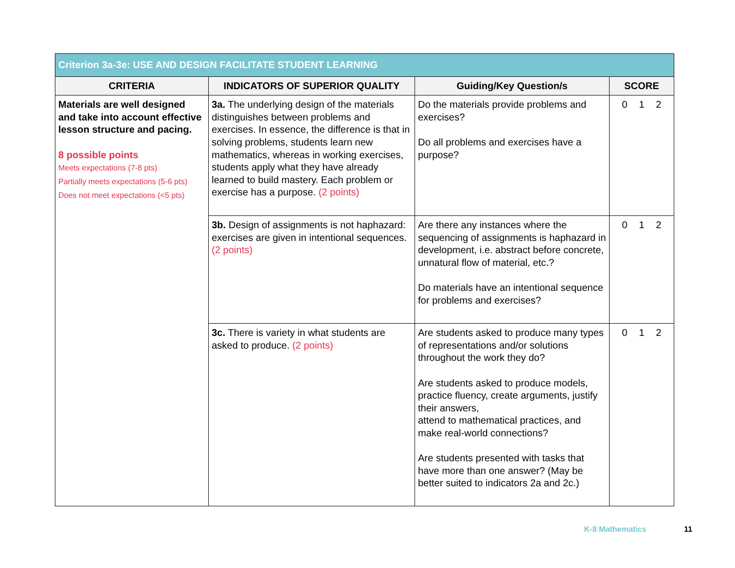| Criterion 3a-3e: USE AND DESIGN FACILITATE STUDENT LEARNING | | | |
| CRITERIA | INDICATORS OF SUPERIOR QUALITY | Guiding/Key Question/s | SCORE |
| Materials are well designed and take into account effective lesson structure and pacing. 8 possible points Meets expectations (7-8 pts) Partially meets expectations (5-6 pts) Does not meet expectations (<5 pts) | 3a. The underlying design of the materials distinguishes between problems and exercises. In essence, the difference is that in solving problems, students learn new mathematics, whereas in working exercises, students apply what they have already learned to build mastery. Each problem or exercise has a purpose. (2 points) | Do the materials provide problems and exercises? Do all problems and exercises have a purpose? | 0 1 2 |
| | 3b. Design of assignments is not haphazard: exercises are given in intentional sequences. (2 points) | Are there any instances where the sequencing of assignments is haphazard in development, i.e. abstract before concrete, unnatural flow of material, etc.? Do materials have an intentional sequence for problems and exercises? | 0 1 2 |
| | 3c. There is variety in what students are asked to produce. (2 points) | Are students asked to produce many types of representations and/or solutions throughout the work they do? Are students asked to produce models, practice fluency, create arguments, justify their answers, attend to mathematical practices, and make real-world connections? Are students presented with tasks that have more than one answer? (May be better suited to indicators 2a and 2c.) | 0 1 2 |
K-8 Mathematics 11